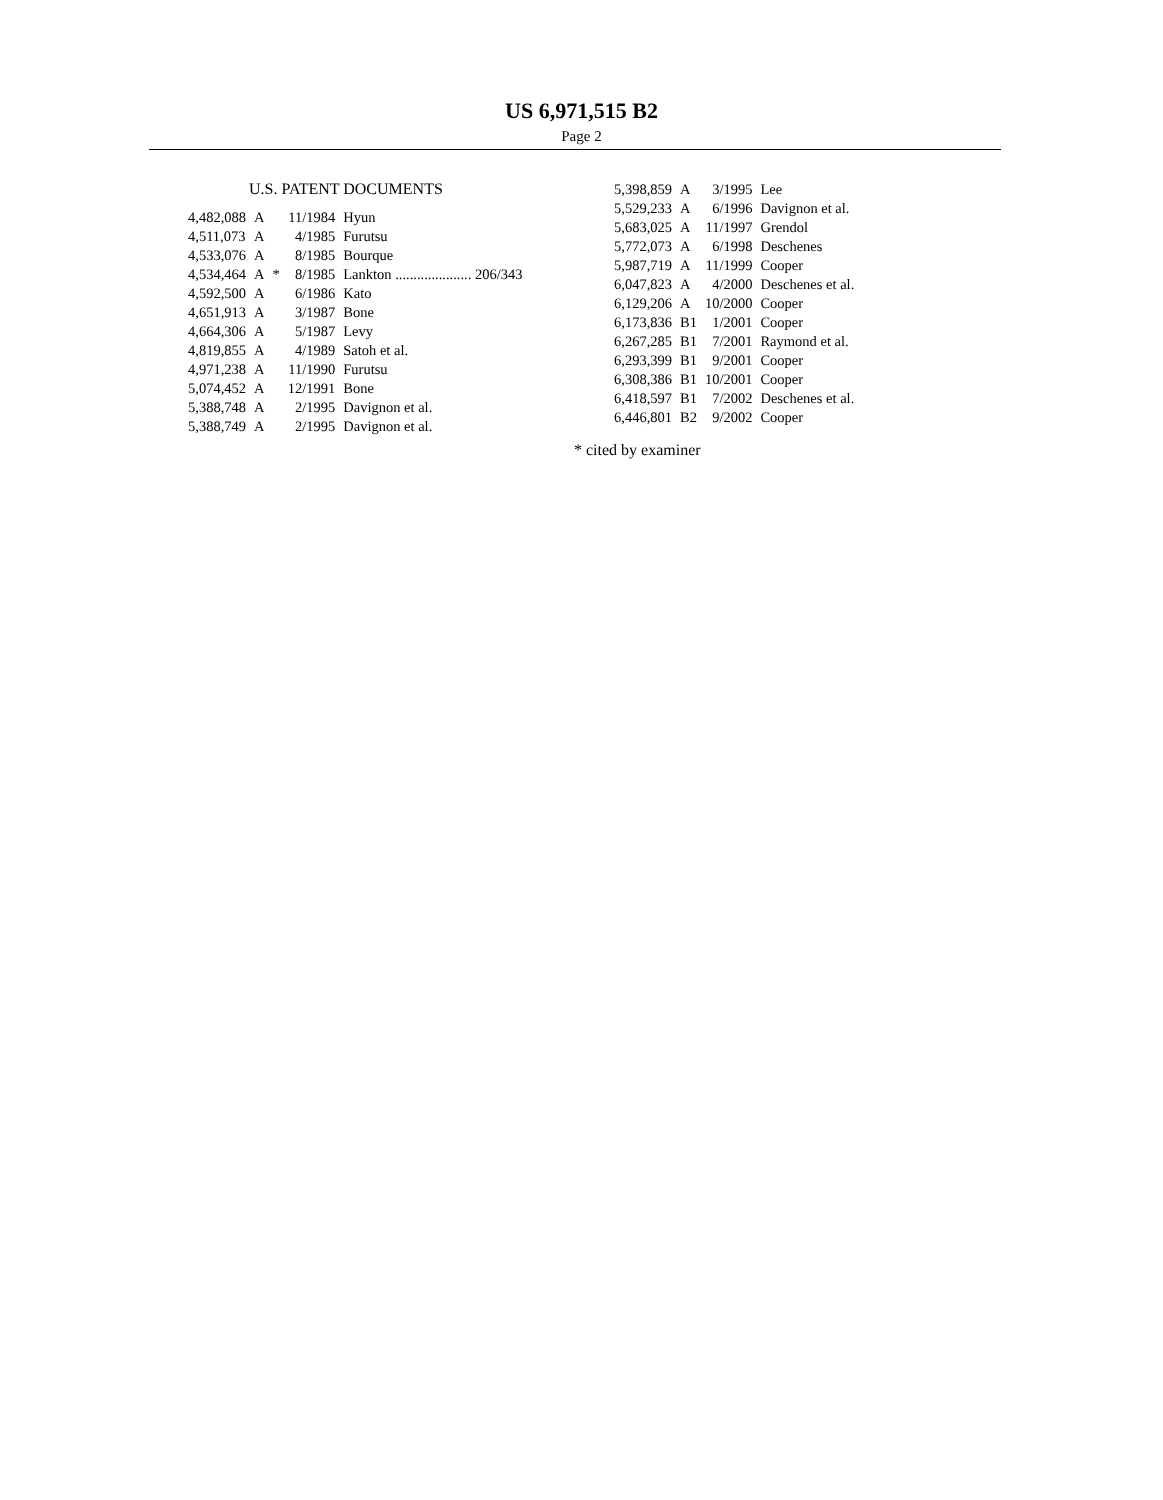US 6,971,515 B2
Page 2
U.S. PATENT DOCUMENTS
| 4,482,088 | A | | 11/1984 | Hyun |
| 4,511,073 | A | | 4/1985 | Furutsu |
| 4,533,076 | A | | 8/1985 | Bourque |
| 4,534,464 | A | * | 8/1985 | Lankton ..................... 206/343 |
| 4,592,500 | A | | 6/1986 | Kato |
| 4,651,913 | A | | 3/1987 | Bone |
| 4,664,306 | A | | 5/1987 | Levy |
| 4,819,855 | A | | 4/1989 | Satoh et al. |
| 4,971,238 | A | | 11/1990 | Furutsu |
| 5,074,452 | A | | 12/1991 | Bone |
| 5,388,748 | A | | 2/1995 | Davignon et al. |
| 5,388,749 | A | | 2/1995 | Davignon et al. |
| 5,398,859 | A | 3/1995 | Lee |
| 5,529,233 | A | 6/1996 | Davignon et al. |
| 5,683,025 | A | 11/1997 | Grendol |
| 5,772,073 | A | 6/1998 | Deschenes |
| 5,987,719 | A | 11/1999 | Cooper |
| 6,047,823 | A | 4/2000 | Deschenes et al. |
| 6,129,206 | A | 10/2000 | Cooper |
| 6,173,836 | B1 | 1/2001 | Cooper |
| 6,267,285 | B1 | 7/2001 | Raymond et al. |
| 6,293,399 | B1 | 9/2001 | Cooper |
| 6,308,386 | B1 | 10/2001 | Cooper |
| 6,418,597 | B1 | 7/2002 | Deschenes et al. |
| 6,446,801 | B2 | 9/2002 | Cooper |
* cited by examiner